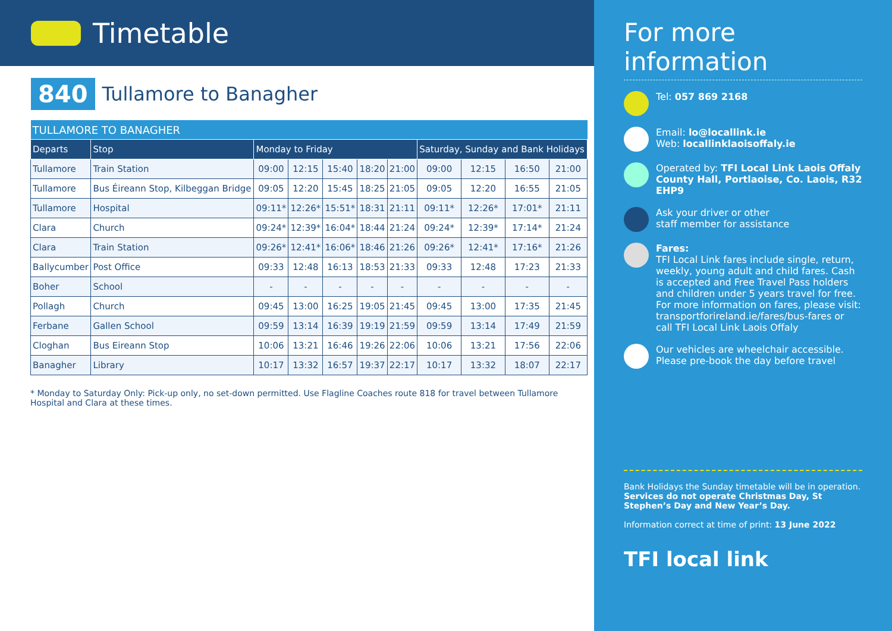Timetable
840 Tullamore to Banagher
| TULLAMORE TO BANAGHER | | | | | | | | | | |
| --- | --- | --- | --- | --- | --- | --- | --- | --- | --- | --- |
| Departs | Stop | Monday to Friday | | | | | Saturday, Sunday and Bank Holidays | | | |
| Tullamore | Train Station | 09:00 | 12:15 | 15:40 | 18:20 | 21:00 | 09:00 | 12:15 | 16:50 | 21:00 |
| Tullamore | Bus Éireann Stop, Kilbeggan Bridge | 09:05 | 12:20 | 15:45 | 18:25 | 21:05 | 09:05 | 12:20 | 16:55 | 21:05 |
| Tullamore | Hospital | 09:11* | 12:26* | 15:51* | 18:31 | 21:11 | 09:11* | 12:26* | 17:01* | 21:11 |
| Clara | Church | 09:24* | 12:39* | 16:04* | 18:44 | 21:24 | 09:24* | 12:39* | 17:14* | 21:24 |
| Clara | Train Station | 09:26* | 12:41* | 16:06* | 18:46 | 21:26 | 09:26* | 12:41* | 17:16* | 21:26 |
| Ballycumber | Post Office | 09:33 | 12:48 | 16:13 | 18:53 | 21:33 | 09:33 | 12:48 | 17:23 | 21:33 |
| Boher | School | - | - | - | - | - | - | - | - | - |
| Pollagh | Church | 09:45 | 13:00 | 16:25 | 19:05 | 21:45 | 09:45 | 13:00 | 17:35 | 21:45 |
| Ferbane | Gallen School | 09:59 | 13:14 | 16:39 | 19:19 | 21:59 | 09:59 | 13:14 | 17:49 | 21:59 |
| Cloghan | Bus Eireann Stop | 10:06 | 13:21 | 16:46 | 19:26 | 22:06 | 10:06 | 13:21 | 17:56 | 22:06 |
| Banagher | Library | 10:17 | 13:32 | 16:57 | 19:37 | 22:17 | 10:17 | 13:32 | 18:07 | 22:17 |
* Monday to Saturday Only: Pick-up only, no set-down permitted. Use Flagline Coaches route 818 for travel between Tullamore Hospital and Clara at these times.
For more information
Tel: 057 869 2168
Email: lo@locallink.ie
Web: locallinklaoisoffaly.ie
Operated by: TFI Local Link Laois Offaly County Hall, Portlaoise, Co. Laois, R32 EHP9
Ask your driver or other
staff member for assistance
Fares:
TFI Local Link fares include single, return, weekly, young adult and child fares. Cash is accepted and Free Travel Pass holders and children under 5 years travel for free. For more information on fares, please visit: transportforireland.ie/fares/bus-fares or call TFI Local Link Laois Offaly
Our vehicles are wheelchair accessible.
Please pre-book the day before travel
Bank Holidays the Sunday timetable will be in operation. Services do not operate Christmas Day, St Stephen’s Day and New Year’s Day.
Information correct at time of print: 13 June 2022
TFI local link